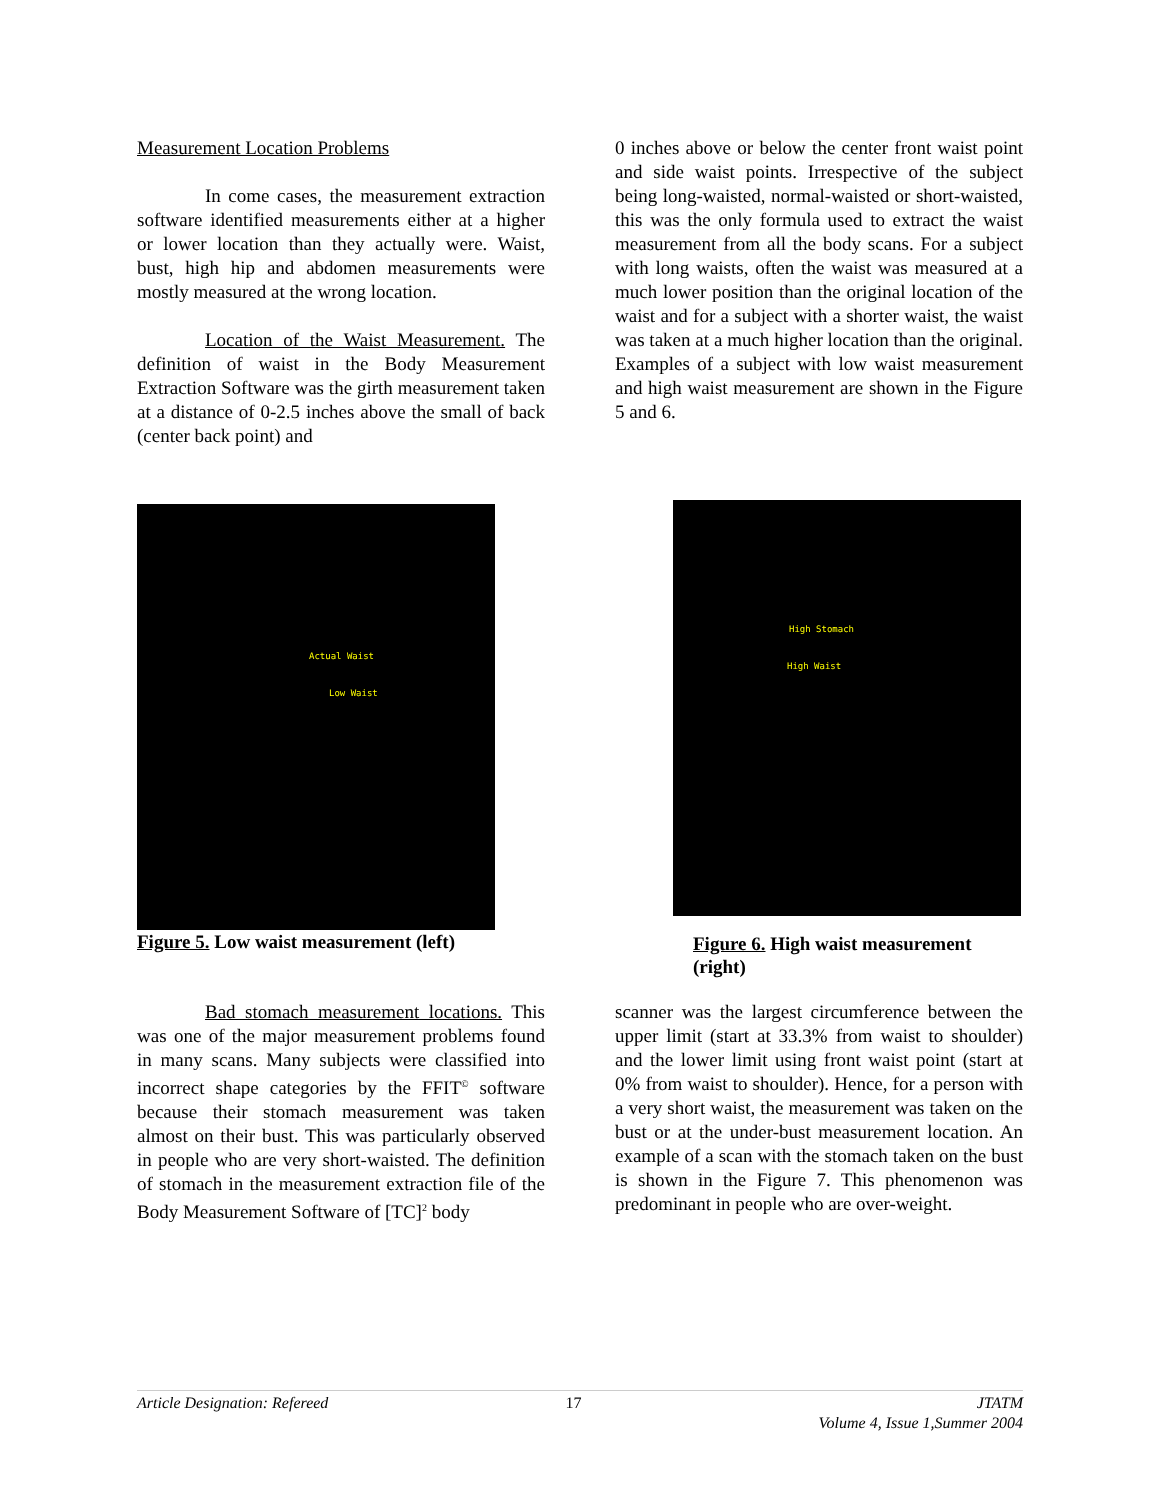Measurement Location Problems
In come cases, the measurement extraction software identified measurements either at a higher or lower location than they actually were. Waist, bust, high hip and abdomen measurements were mostly measured at the wrong location.
Location of the Waist Measurement. The definition of waist in the Body Measurement Extraction Software was the girth measurement taken at a distance of 0-2.5 inches above the small of back (center back point) and
0 inches above or below the center front waist point and side waist points. Irrespective of the subject being long-waisted, normal-waisted or short-waisted, this was the only formula used to extract the waist measurement from all the body scans. For a subject with long waists, often the waist was measured at a much lower position than the original location of the waist and for a subject with a shorter waist, the waist was taken at a much higher location than the original. Examples of a subject with low waist measurement and high waist measurement are shown in the Figure 5 and 6.
Actual Waist
Low Waist
Figure 5. Low waist measurement (left)
High Stomach
High Waist
Figure 6. High waist measurement (right)
Bad stomach measurement locations. This was one of the major measurement problems found in many scans. Many subjects were classified into incorrect shape categories by the FFIT<sup>©</sup> software because their stomach measurement was taken almost on their bust. This was particularly observed in people who are very short-waisted. The definition of stomach in the measurement extraction file of the Body Measurement Software of [TC]<sup>2</sup> body
scanner was the largest circumference between the upper limit (start at 33.3% from waist to shoulder) and the lower limit using front waist point (start at 0% from waist to shoulder). Hence, for a person with a very short waist, the measurement was taken on the bust or at the under-bust measurement location. An example of a scan with the stomach taken on the bust is shown in the Figure 7. This phenomenon was predominant in people who are over-weight.
Article Designation: Refereed 17 JTATM
Volume 4, Issue 1,Summer 2004